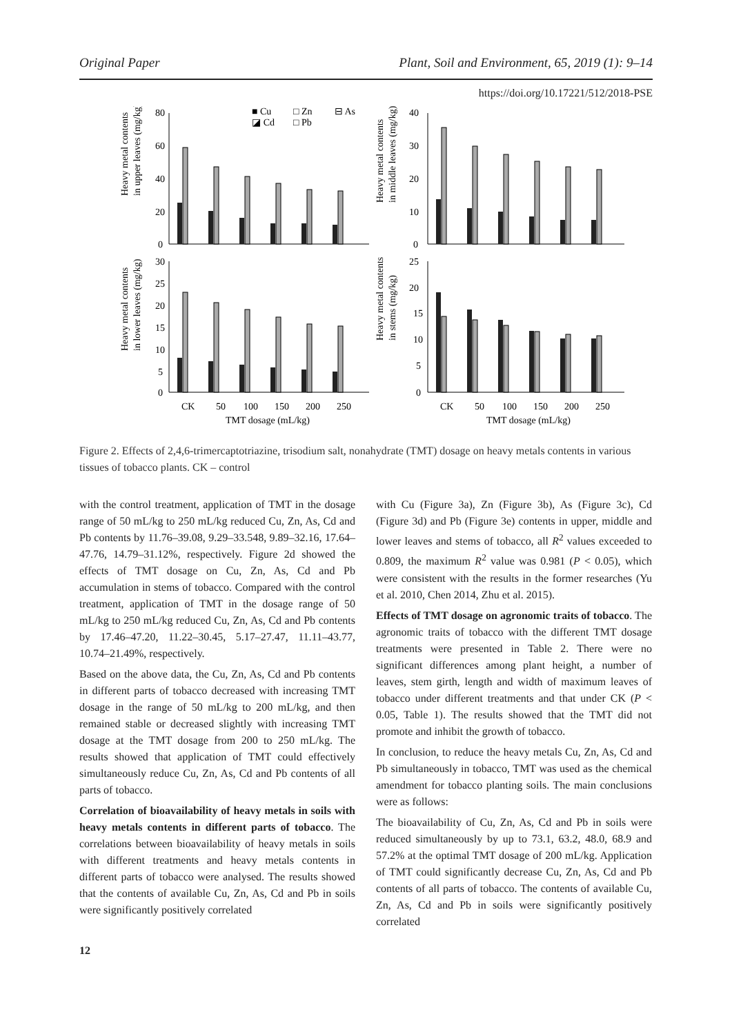Original Paper Plant, Soil and Environment, 65, 2019 (1): 9–14
https://doi.org/10.17221/512/2018-PSE
■ Cu
□ Zn
⊟ As
◪ Cd
□ Pb
Heavy metal contents
in upper leaves (mg/kg)
Heavy metal contents
in middle leaves (mg/kg)
Heavy metal contents
in lower leaves (mg/kg)
Heavy metal contents
in stems (mg/kg)
80
60
40
20
0
40
30
20
10
0
30
25
20
15
10
5
0
25
20
15
10
5
0
CK
50
100
150
200
250
CK
50
100
150
200
250
TMT dosage (mL/kg)
TMT dosage (mL/kg)
Figure 2. Effects of 2,4,6-trimercaptotriazine, trisodium salt, nonahydrate (TMT) dosage on heavy metals contents in various tissues of tobacco plants. CK – control
with the control treatment, application of TMT in the dosage range of 50 mL/kg to 250 mL/kg reduced Cu, Zn, As, Cd and Pb contents by 11.76–39.08, 9.29–33.548, 9.89–32.16, 17.64–47.76, 14.79–31.12%, respectively. Figure 2d showed the effects of TMT dosage on Cu, Zn, As, Cd and Pb accumulation in stems of tobacco. Compared with the control treatment, application of TMT in the dosage range of 50 mL/kg to 250 mL/kg reduced Cu, Zn, As, Cd and Pb contents by 17.46–47.20, 11.22–30.45, 5.17–27.47, 11.11–43.77, 10.74–21.49%, respectively.
Based on the above data, the Cu, Zn, As, Cd and Pb contents in different parts of tobacco decreased with increasing TMT dosage in the range of 50 mL/kg to 200 mL/kg, and then remained stable or decreased slightly with increasing TMT dosage at the TMT dosage from 200 to 250 mL/kg. The results showed that application of TMT could effectively simultaneously reduce Cu, Zn, As, Cd and Pb contents of all parts of tobacco.
Correlation of bioavailability of heavy metals in soils with heavy metals contents in different parts of tobacco. The correlations between bioavailability of heavy metals in soils with different treatments and heavy metals contents in different parts of tobacco were analysed. The results showed that the contents of available Cu, Zn, As, Cd and Pb in soils were significantly positively correlated
with Cu (Figure 3a), Zn (Figure 3b), As (Figure 3c), Cd (Figure 3d) and Pb (Figure 3e) contents in upper, middle and lower leaves and stems of tobacco, all R<sup>2</sup> values exceeded to 0.809, the maximum R<sup>2</sup> value was 0.981 (P < 0.05), which were consistent with the results in the former researches (Yu et al. 2010, Chen 2014, Zhu et al. 2015).
Effects of TMT dosage on agronomic traits of tobacco. The agronomic traits of tobacco with the different TMT dosage treatments were presented in Table 2. There were no significant differences among plant height, a number of leaves, stem girth, length and width of maximum leaves of tobacco under different treatments and that under CK (P < 0.05, Table 1). The results showed that the TMT did not promote and inhibit the growth of tobacco.
In conclusion, to reduce the heavy metals Cu, Zn, As, Cd and Pb simultaneously in tobacco, TMT was used as the chemical amendment for tobacco planting soils. The main conclusions were as follows:
The bioavailability of Cu, Zn, As, Cd and Pb in soils were reduced simultaneously by up to 73.1, 63.2, 48.0, 68.9 and 57.2% at the optimal TMT dosage of 200 mL/kg. Application of TMT could significantly decrease Cu, Zn, As, Cd and Pb contents of all parts of tobacco. The contents of available Cu, Zn, As, Cd and Pb in soils were significantly positively correlated
12